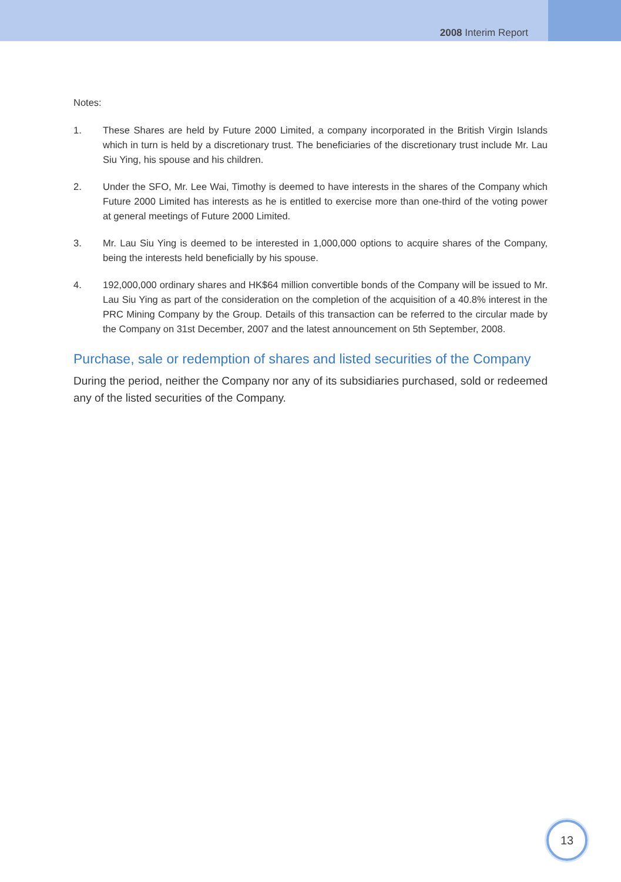2008 Interim Report
Notes:
1. These Shares are held by Future 2000 Limited, a company incorporated in the British Virgin Islands which in turn is held by a discretionary trust. The beneficiaries of the discretionary trust include Mr. Lau Siu Ying, his spouse and his children.
2. Under the SFO, Mr. Lee Wai, Timothy is deemed to have interests in the shares of the Company which Future 2000 Limited has interests as he is entitled to exercise more than one-third of the voting power at general meetings of Future 2000 Limited.
3. Mr. Lau Siu Ying is deemed to be interested in 1,000,000 options to acquire shares of the Company, being the interests held beneficially by his spouse.
4. 192,000,000 ordinary shares and HK$64 million convertible bonds of the Company will be issued to Mr. Lau Siu Ying as part of the consideration on the completion of the acquisition of a 40.8% interest in the PRC Mining Company by the Group. Details of this transaction can be referred to the circular made by the Company on 31st December, 2007 and the latest announcement on 5th September, 2008.
Purchase, sale or redemption of shares and listed securities of the Company
During the period, neither the Company nor any of its subsidiaries purchased, sold or redeemed any of the listed securities of the Company.
13